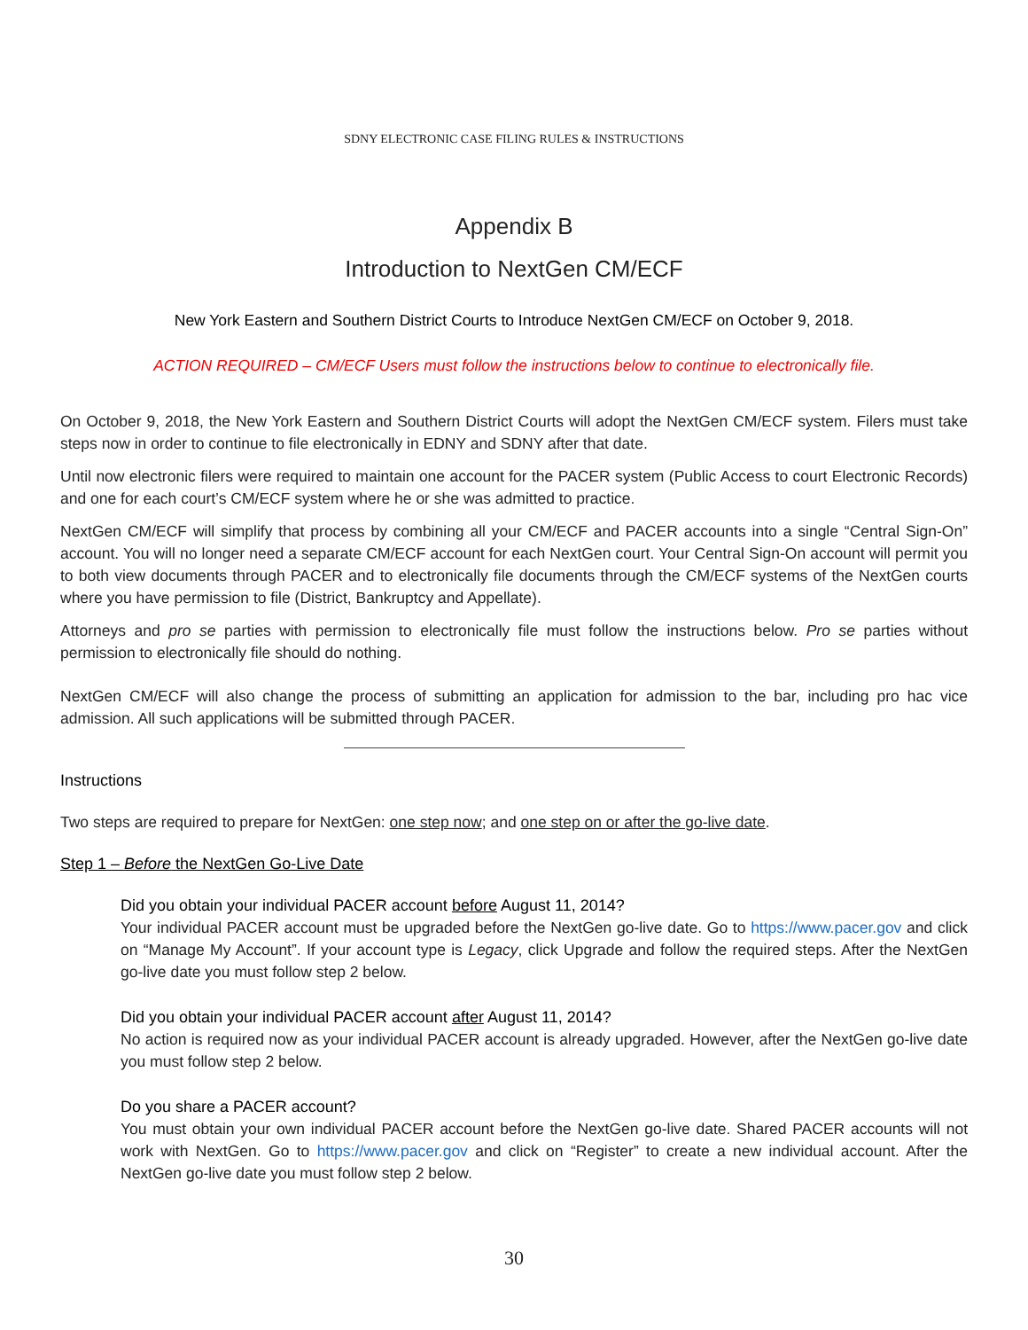SDNY ELECTRONIC CASE FILING RULES & INSTRUCTIONS
Appendix B
Introduction to NextGen CM/ECF
New York Eastern and Southern District Courts to Introduce NextGen CM/ECF on October 9, 2018.
ACTION REQUIRED – CM/ECF Users must follow the instructions below to continue to electronically file.
On October 9, 2018, the New York Eastern and Southern District Courts will adopt the NextGen CM/ECF system. Filers must take steps now in order to continue to file electronically in EDNY and SDNY after that date.
Until now electronic filers were required to maintain one account for the PACER system (Public Access to court Electronic Records) and one for each court’s CM/ECF system where he or she was admitted to practice.
NextGen CM/ECF will simplify that process by combining all your CM/ECF and PACER accounts into a single “Central Sign-On” account. You will no longer need a separate CM/ECF account for each NextGen court. Your Central Sign-On account will permit you to both view documents through PACER and to electronically file documents through the CM/ECF systems of the NextGen courts where you have permission to file (District, Bankruptcy and Appellate).
Attorneys and pro se parties with permission to electronically file must follow the instructions below. Pro se parties without permission to electronically file should do nothing.
NextGen CM/ECF will also change the process of submitting an application for admission to the bar, including pro hac vice admission. All such applications will be submitted through PACER.
Instructions
Two steps are required to prepare for NextGen: one step now; and one step on or after the go-live date.
Step 1 – Before the NextGen Go-Live Date
Did you obtain your individual PACER account before August 11, 2014?
Your individual PACER account must be upgraded before the NextGen go-live date. Go to https://www.pacer.gov and click on “Manage My Account”. If your account type is Legacy, click Upgrade and follow the required steps. After the NextGen go-live date you must follow step 2 below.
Did you obtain your individual PACER account after August 11, 2014?
No action is required now as your individual PACER account is already upgraded. However, after the NextGen go-live date you must follow step 2 below.
Do you share a PACER account?
You must obtain your own individual PACER account before the NextGen go-live date. Shared PACER accounts will not work with NextGen. Go to https://www.pacer.gov and click on “Register” to create a new individual account. After the NextGen go-live date you must follow step 2 below.
30